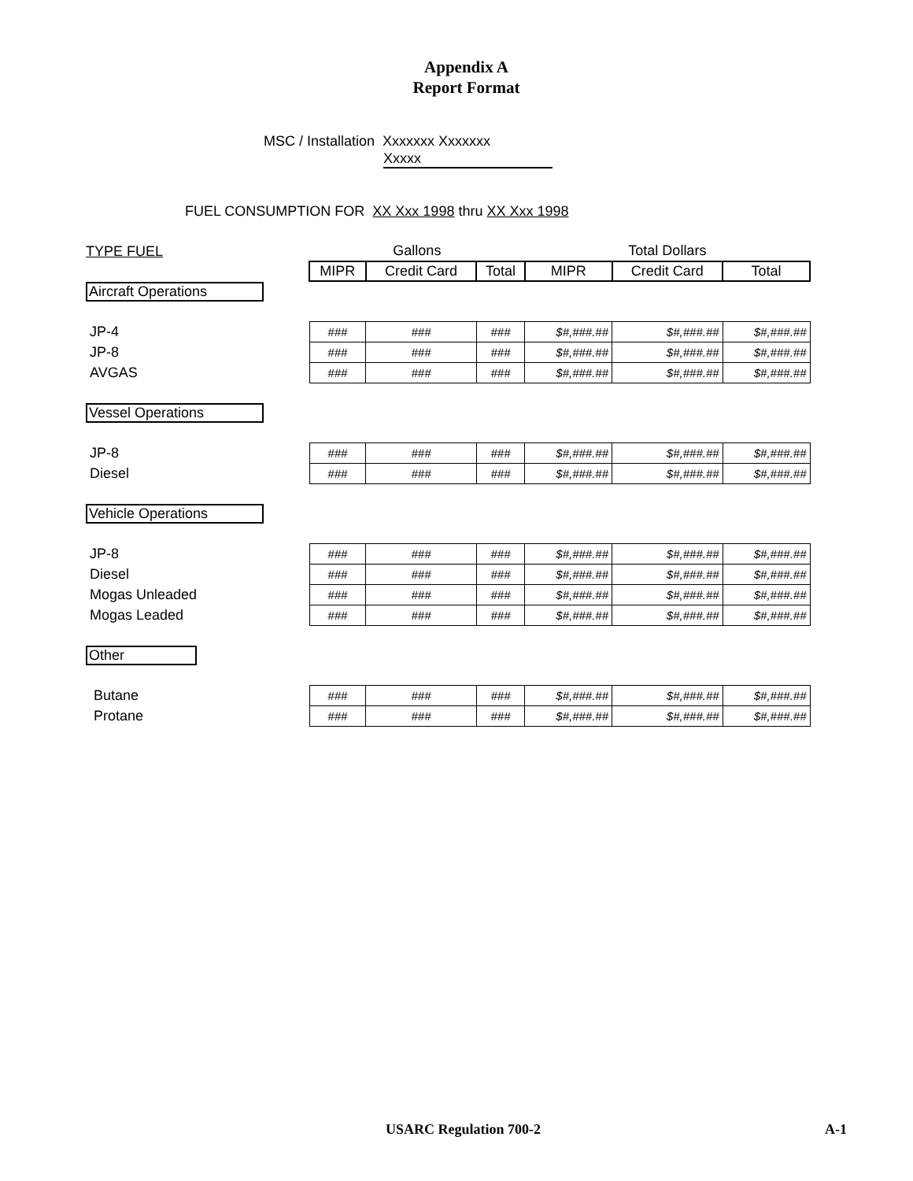Appendix A
Report Format
MSC / Installation Xxxxxxx Xxxxxxx
Xxxxx
FUEL CONSUMPTION FOR XX Xxx 1998 thru XX Xxx 1998
| TYPE FUEL | Gallons | | | Total Dollars | | |
| | MIPR | Credit Card | Total | MIPR | Credit Card | Total |
| Aircraft Operations | | | | | | |
| JP-4 | ### | ### | ### | $#,###.## | $#,###.## | $#,###.## |
| JP-8 | ### | ### | ### | $#,###.## | $#,###.## | $#,###.## |
| AVGAS | ### | ### | ### | $#,###.## | $#,###.## | $#,###.## |
| Vessel Operations | | | | | | |
| JP-8 | ### | ### | ### | $#,###.## | $#,###.## | $#,###.## |
| Diesel | ### | ### | ### | $#,###.## | $#,###.## | $#,###.## |
| Vehicle Operations | | | | | | |
| JP-8 | ### | ### | ### | $#,###.## | $#,###.## | $#,###.## |
| Diesel | ### | ### | ### | $#,###.## | $#,###.## | $#,###.## |
| Mogas Unleaded | ### | ### | ### | $#,###.## | $#,###.## | $#,###.## |
| Mogas Leaded | ### | ### | ### | $#,###.## | $#,###.## | $#,###.## |
| Other | | | | | | |
| Butane | ### | ### | ### | $#,###.## | $#,###.## | $#,###.## |
| Protane | ### | ### | ### | $#,###.## | $#,###.## | $#,###.## |
USARC Regulation 700-2 A-1